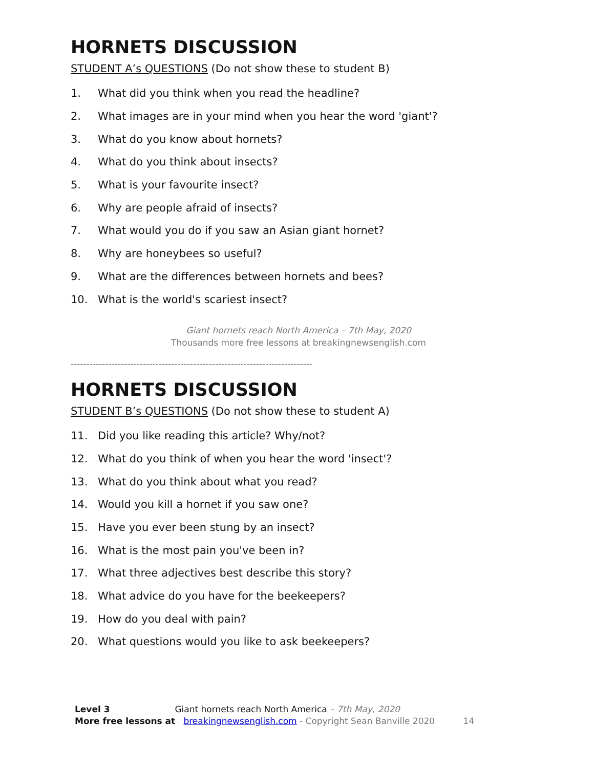HORNETS DISCUSSION
STUDENT A’s QUESTIONS (Do not show these to student B)
1. What did you think when you read the headline?
2. What images are in your mind when you hear the word 'giant'?
3. What do you know about hornets?
4. What do you think about insects?
5. What is your favourite insect?
6. Why are people afraid of insects?
7. What would you do if you saw an Asian giant hornet?
8. Why are honeybees so useful?
9. What are the differences between hornets and bees?
10. What is the world's scariest insect?
Giant hornets reach North America – 7th May, 2020
Thousands more free lessons at breakingnewsenglish.com
-----------------------------------------------------------------------------
HORNETS DISCUSSION
STUDENT B’s QUESTIONS (Do not show these to student A)
11. Did you like reading this article? Why/not?
12. What do you think of when you hear the word 'insect'?
13. What do you think about what you read?
14. Would you kill a hornet if you saw one?
15. Have you ever been stung by an insect?
16. What is the most pain you've been in?
17. What three adjectives best describe this story?
18. What advice do you have for the beekeepers?
19. How do you deal with pain?
20. What questions would you like to ask beekeepers?
Level 3 Giant hornets reach North America – 7th May, 2020
More free lessons at breakingnewsenglish.com - Copyright Sean Banville 2020 14